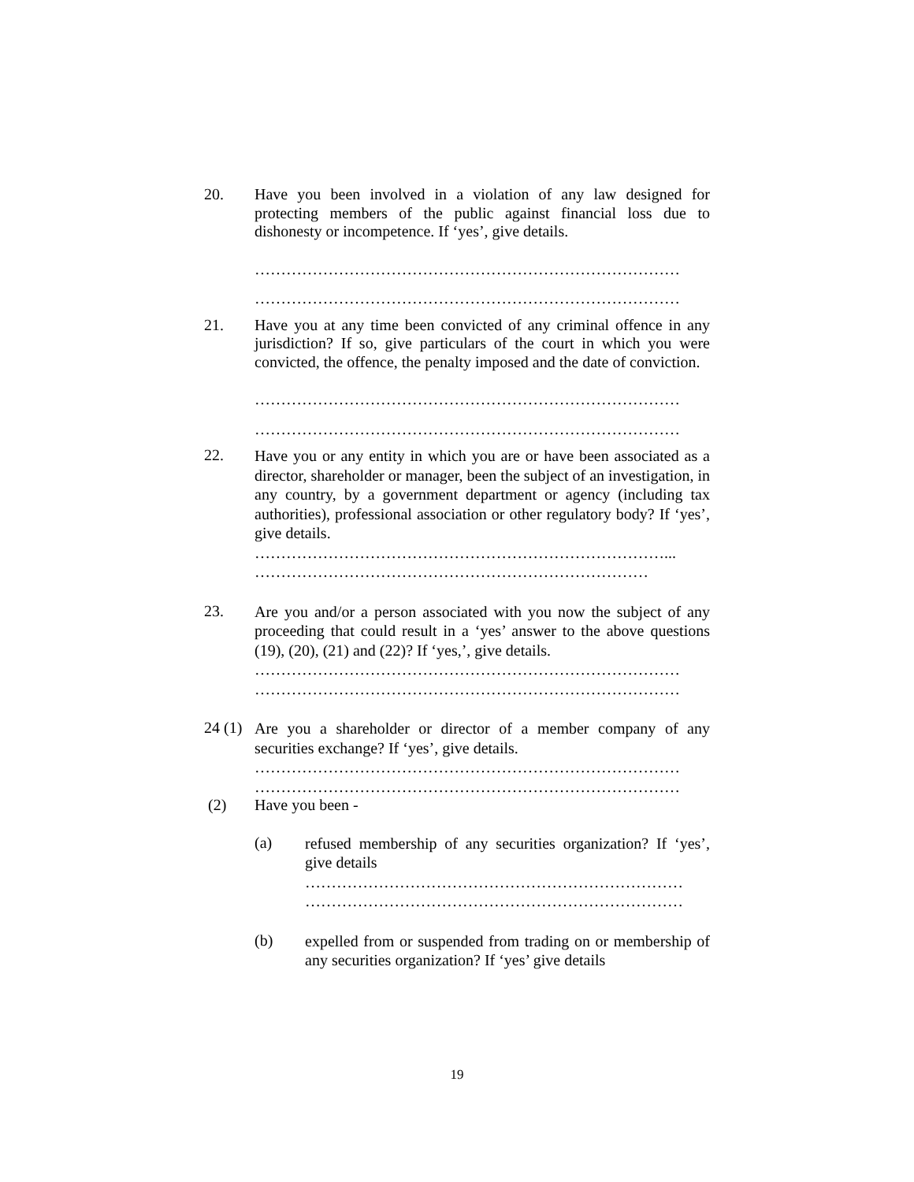20. Have you been involved in a violation of any law designed for protecting members of the public against financial loss due to dishonesty or incompetence. If ‘yes’, give details.
………………………………………………………………………
………………………………………………………………………
21. Have you at any time been convicted of any criminal offence in any jurisdiction? If so, give particulars of the court in which you were convicted, the offence, the penalty imposed and the date of conviction.
………………………………………………………………………
………………………………………………………………………
22.
Have you or any entity in which you are or have been associated as a director, shareholder or manager, been the subject of an investigation, in any country, by a government department or agency (including tax authorities), professional association or other regulatory body? If ‘yes’, give details.
……………………………………………………………………...
…………………………………………………………………
23.
Are you and/or a person associated with you now the subject of any proceeding that could result in a ‘yes’ answer to the above questions (19), (20), (21) and (22)? If ‘yes,’, give details.
………………………………………………………………………
………………………………………………………………………
24 (1)
Are you a shareholder or director of a member company of any securities exchange? If ‘yes’, give details.
………………………………………………………………………
………………………………………………………………………
(2) Have you been -
(a)
refused membership of any securities organization? If ‘yes’, give details
………………………………………………………………
………………………………………………………………
(b)
expelled from or suspended from trading on or membership of any securities organization? If ‘yes’ give details
19